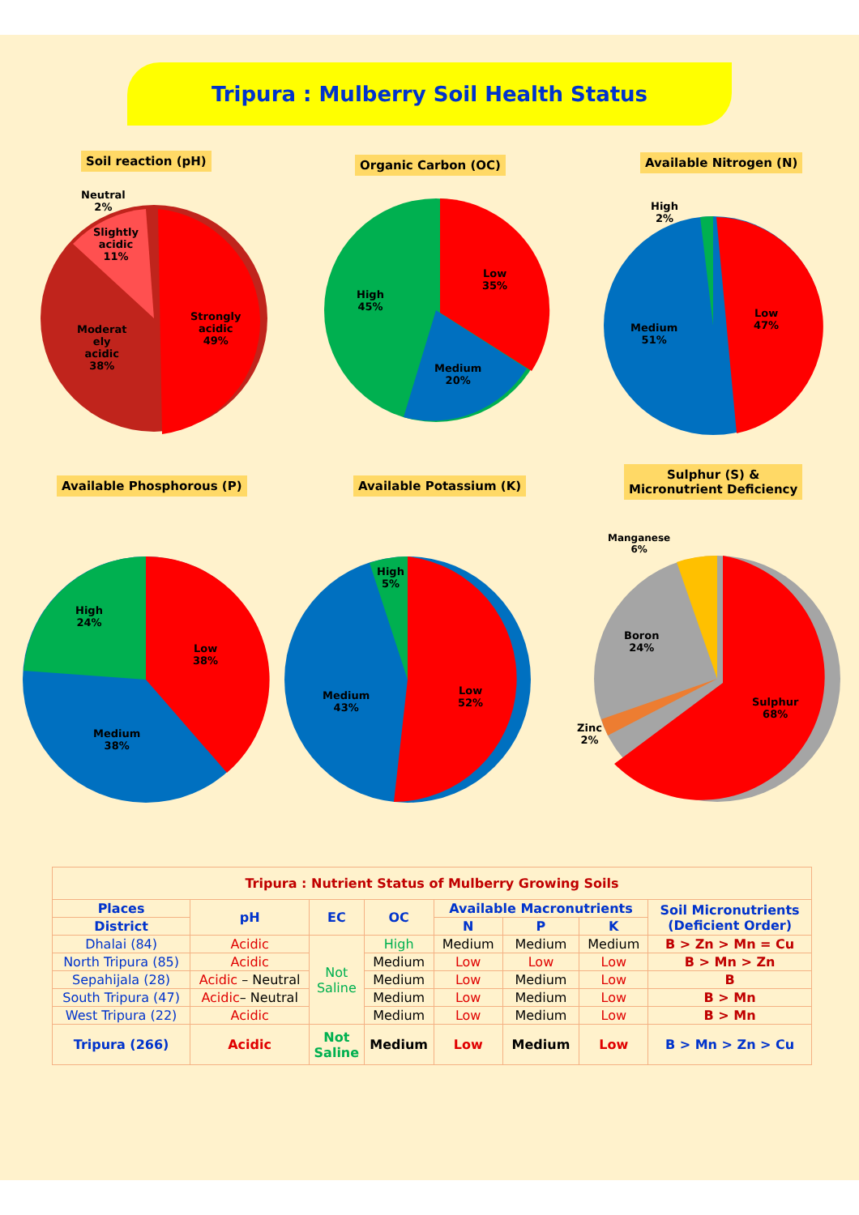Tripura : Mulberry Soil Health Status
Soil reaction (pH)
Neutral
2%
Slightly
acidic
11%
Moderat
ely
acidic
38%
Strongly
acidic
49%
Organic Carbon (OC)
High
45%
Low
35%
Medium
20%
Available Nitrogen (N)
High
2%
Medium
51%
Low
47%
Available Phosphorous (P)
High
24%
Low
38%
Medium
38%
Available Potassium (K)
High
5%
Medium
43%
Low
52%
Sulphur (S) &
Micronutrient Deficiency
Manganese
6%
Boron
24%
Zinc
2%
Sulphur
68%
| Tripura : Nutrient Status of Mulberry Growing Soils | | | | | | | |
| Places | pH | EC | OC | Available Macronutrients | | | Soil Micronutrients (Deficient Order) |
| District | | | | N | P | K | |
| Dhalai (84) | Acidic | Not Saline | High | Medium | Medium | Medium | B > Zn > Mn = Cu |
| North Tripura (85) | Acidic | | Medium | Low | Low | Low | B > Mn > Zn |
| Sepahijala (28) | Acidic – Neutral | | Medium | Low | Medium | Low | B |
| South Tripura (47) | Acidic – Neutral | | Medium | Low | Medium | Low | B > Mn |
| West Tripura (22) | Acidic | | Medium | Low | Medium | Low | B > Mn |
| Tripura (266) | Acidic | Not Saline | Medium | Low | Medium | Low | B > Mn > Zn > Cu |